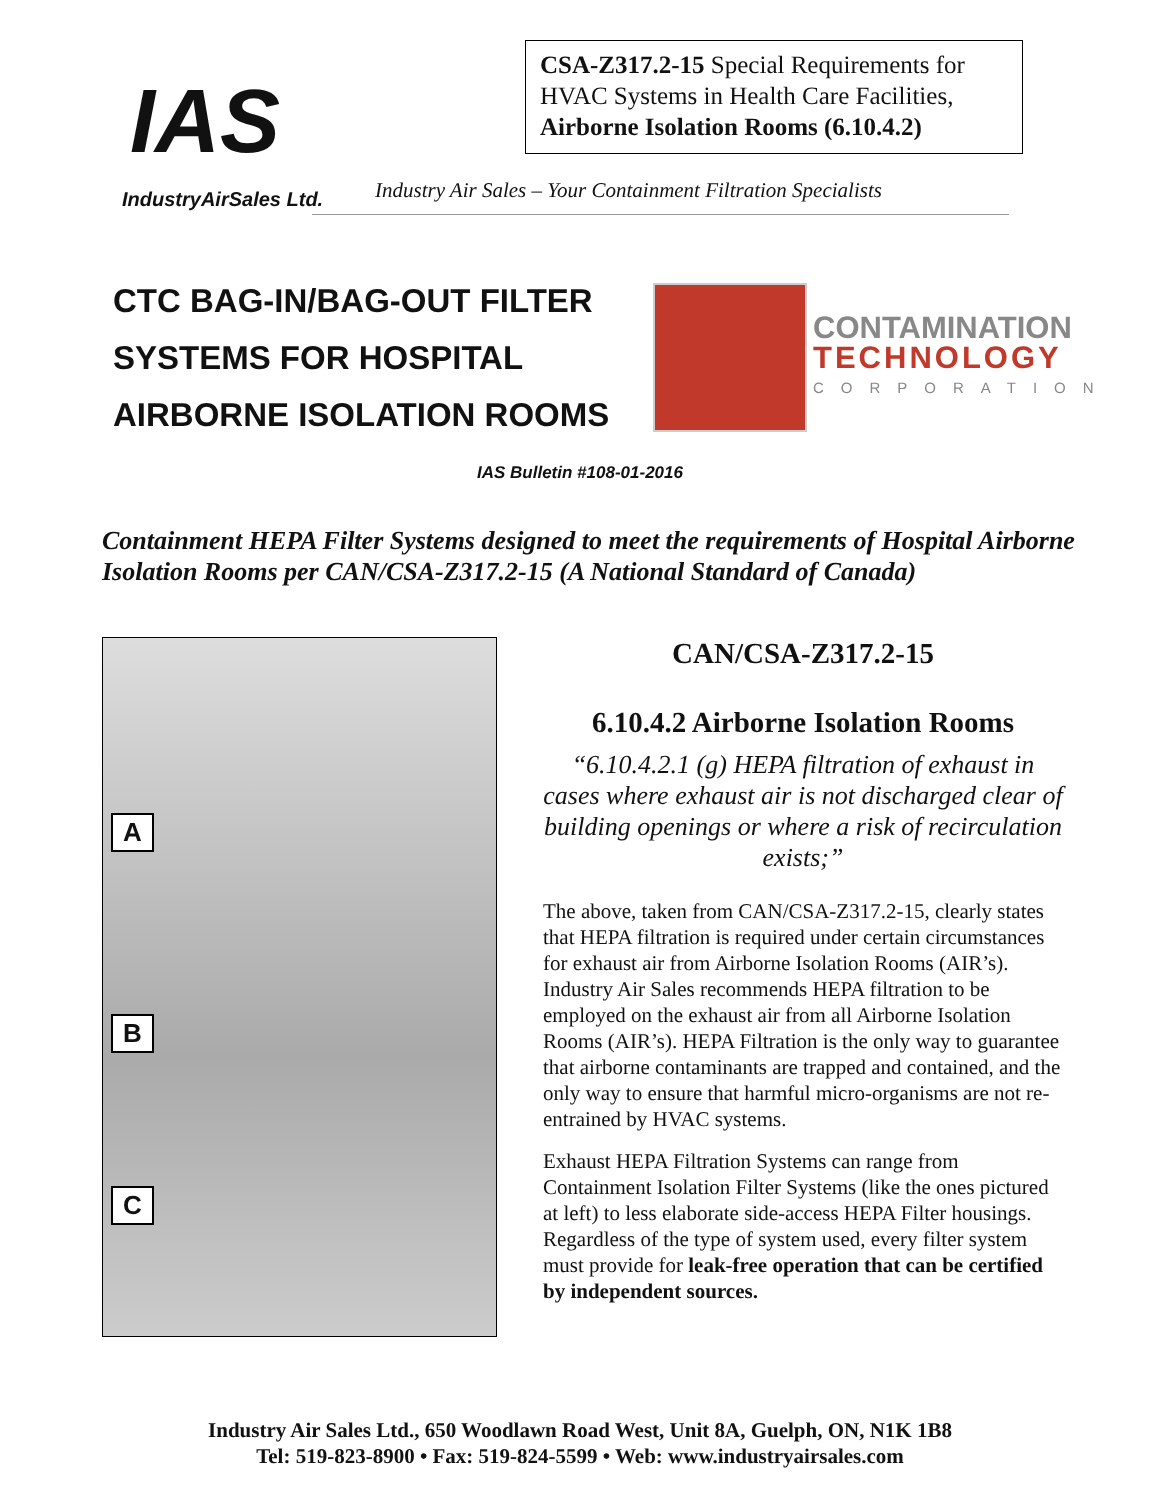IAS
IndustryAirSales Ltd.
CSA-Z317.2-15 Special Requirements for HVAC Systems in Health Care Facilities, Airborne Isolation Rooms (6.10.4.2)
Industry Air Sales – Your Containment Filtration Specialists
CTC BAG-IN/BAG-OUT FILTER SYSTEMS FOR HOSPITAL AIRBORNE ISOLATION ROOMS
CONTAMINATION
TECHNOLOGY
CORPORATION
IAS Bulletin #108-01-2016
Containment HEPA Filter Systems designed to meet the requirements of Hospital Airborne Isolation Rooms per CAN/CSA-Z317.2-15 (A National Standard of Canada)
A
B
C
CAN/CSA-Z317.2-15
6.10.4.2 Airborne Isolation Rooms
“6.10.4.2.1 (g) HEPA filtration of exhaust in cases where exhaust air is not discharged clear of building openings or where a risk of recirculation exists;”
The above, taken from CAN/CSA-Z317.2-15, clearly states that HEPA filtration is required under certain circumstances for exhaust air from Airborne Isolation Rooms (AIR’s). Industry Air Sales recommends HEPA filtration to be employed on the exhaust air from all Airborne Isolation Rooms (AIR’s). HEPA Filtration is the only way to guarantee that airborne contaminants are trapped and contained, and the only way to ensure that harmful micro-organisms are not re-entrained by HVAC systems.
Exhaust HEPA Filtration Systems can range from Containment Isolation Filter Systems (like the ones pictured at left) to less elaborate side-access HEPA Filter housings. Regardless of the type of system used, every filter system must provide for leak-free operation that can be certified by independent sources.
Industry Air Sales Ltd., 650 Woodlawn Road West, Unit 8A, Guelph, ON, N1K 1B8
Tel: 519-823-8900 • Fax: 519-824-5599 • Web: www.industryairsales.com